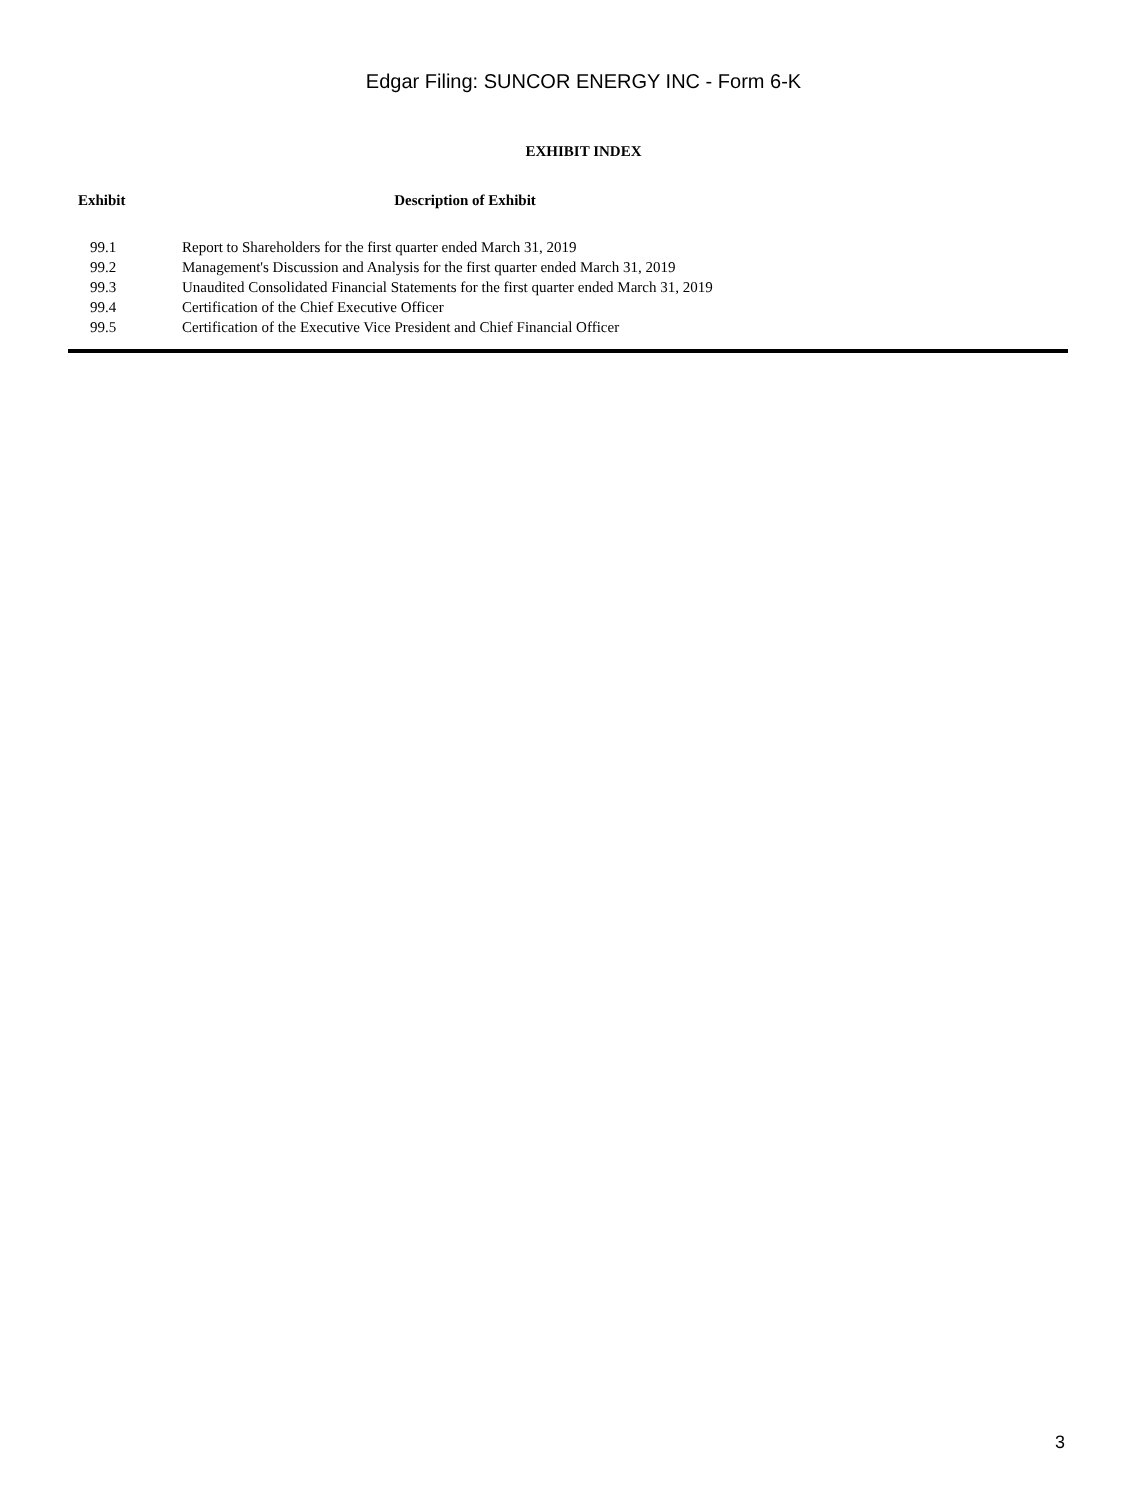Edgar Filing: SUNCOR ENERGY INC - Form 6-K
EXHIBIT INDEX
| Exhibit | Description of Exhibit |
| --- | --- |
| 99.1 | Report to Shareholders for the first quarter ended March 31, 2019 |
| 99.2 | Management's Discussion and Analysis for the first quarter ended March 31, 2019 |
| 99.3 | Unaudited Consolidated Financial Statements for the first quarter ended March 31, 2019 |
| 99.4 | Certification of the Chief Executive Officer |
| 99.5 | Certification of the Executive Vice President and Chief Financial Officer |
3